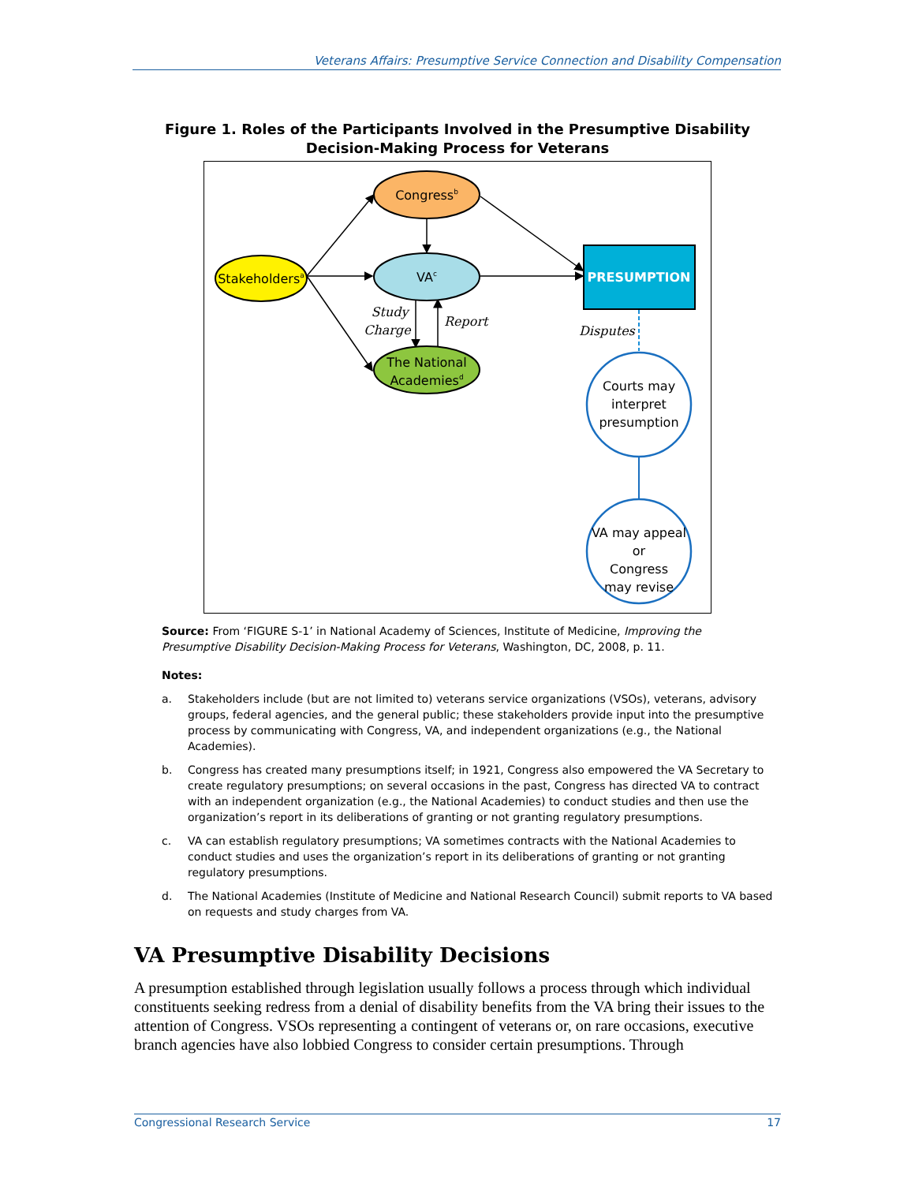Veterans Affairs: Presumptive Service Connection and Disability Compensation
Figure 1. Roles of the Participants Involved in the Presumptive Disability Decision-Making Process for Veterans
Congressb
Stakeholdersa
VAc
The National
Academiesd
Study
Charge
Report
PRESUMPTION
Disputes
Courts may
interpret
presumption
VA may appeal
or
Congress
may revise
Source: From ‘FIGURE S-1’ in National Academy of Sciences, Institute of Medicine, Improving the Presumptive Disability Decision-Making Process for Veterans, Washington, DC, 2008, p. 11.
Notes:
a. Stakeholders include (but are not limited to) veterans service organizations (VSOs), veterans, advisory groups, federal agencies, and the general public; these stakeholders provide input into the presumptive process by communicating with Congress, VA, and independent organizations (e.g., the National Academies).
b. Congress has created many presumptions itself; in 1921, Congress also empowered the VA Secretary to create regulatory presumptions; on several occasions in the past, Congress has directed VA to contract with an independent organization (e.g., the National Academies) to conduct studies and then use the organization’s report in its deliberations of granting or not granting regulatory presumptions.
c. VA can establish regulatory presumptions; VA sometimes contracts with the National Academies to conduct studies and uses the organization’s report in its deliberations of granting or not granting regulatory presumptions.
d. The National Academies (Institute of Medicine and National Research Council) submit reports to VA based on requests and study charges from VA.
VA Presumptive Disability Decisions
A presumption established through legislation usually follows a process through which individual constituents seeking redress from a denial of disability benefits from the VA bring their issues to the attention of Congress. VSOs representing a contingent of veterans or, on rare occasions, executive branch agencies have also lobbied Congress to consider certain presumptions. Through
Congressional Research Service 17